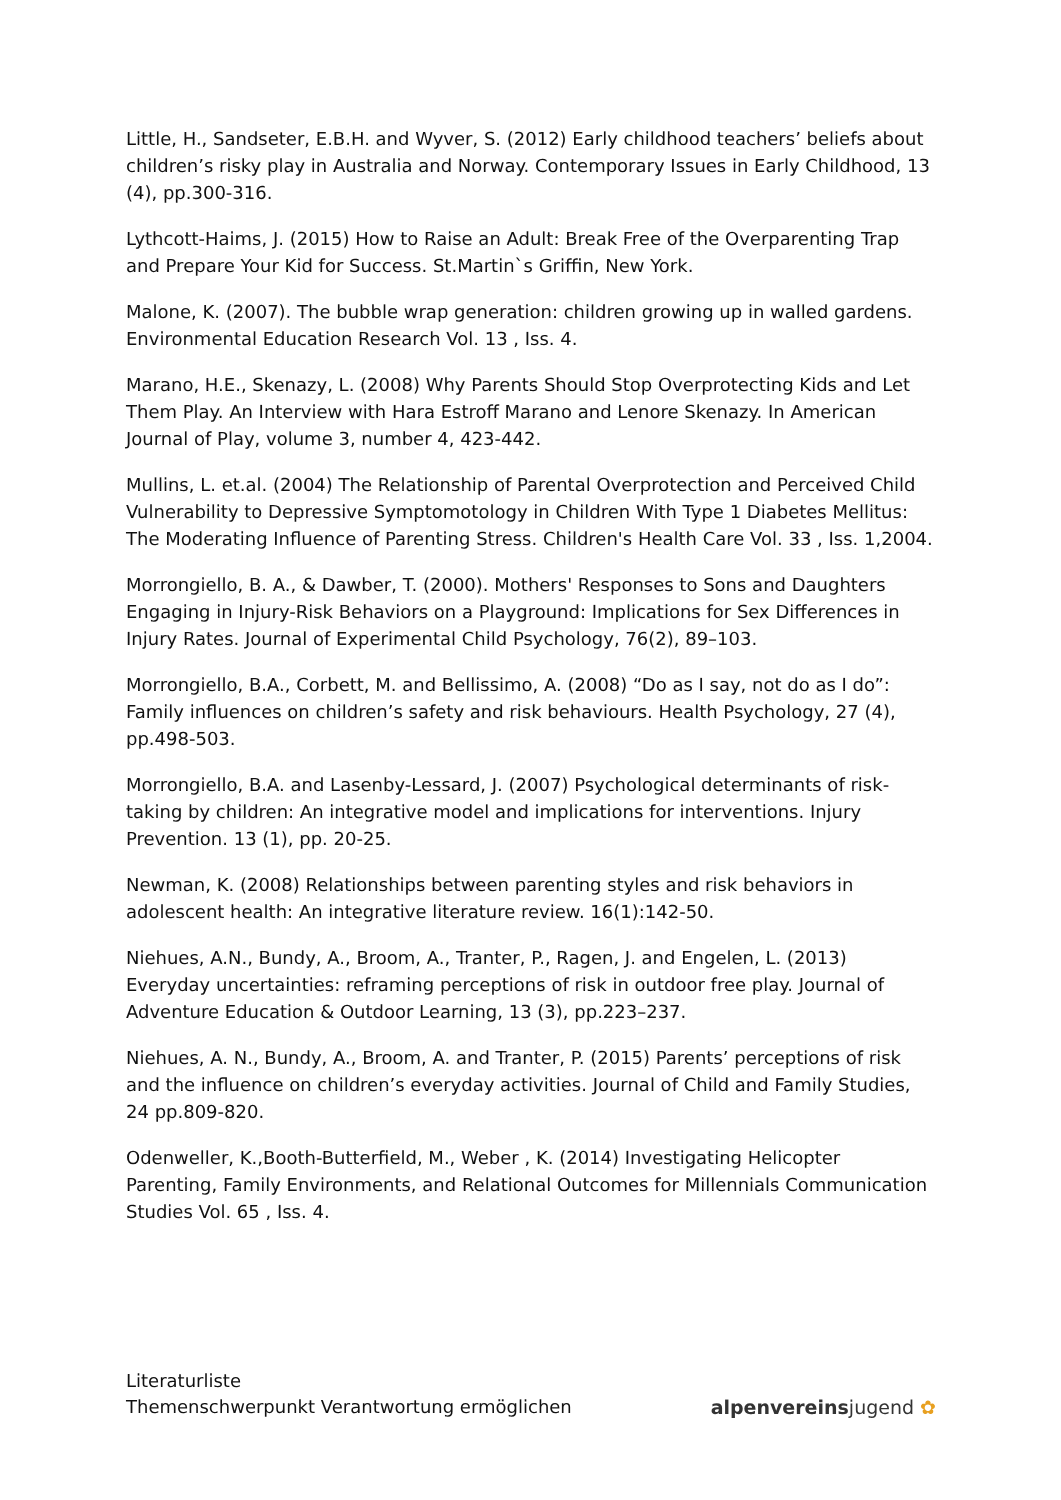Little, H., Sandseter, E.B.H. and Wyver, S. (2012) Early childhood teachers’ beliefs about children’s risky play in Australia and Norway. Contemporary Issues in Early Childhood, 13 (4), pp.300-316.
Lythcott-Haims, J. (2015) How to Raise an Adult: Break Free of the Overparenting Trap and Prepare Your Kid for Success. St.Martin`s Griffin, New York.
Malone, K. (2007). The bubble wrap generation: children growing up in walled gardens. Environmental Education Research Vol. 13 , Iss. 4.
Marano, H.E., Skenazy, L. (2008) Why Parents Should Stop Overprotecting Kids and Let Them Play. An Interview with Hara Estroff Marano and Lenore Skenazy. In American Journal of Play, volume 3, number 4, 423-442.
Mullins, L. et.al. (2004) The Relationship of Parental Overprotection and Perceived Child Vulnerability to Depressive Symptomotology in Children With Type 1 Diabetes Mellitus: The Moderating Influence of Parenting Stress. Children's Health Care Vol. 33 , Iss. 1,2004.
Morrongiello, B. A., & Dawber, T. (2000). Mothers' Responses to Sons and Daughters Engaging in Injury-Risk Behaviors on a Playground: Implications for Sex Differences in Injury Rates. Journal of Experimental Child Psychology, 76(2), 89–103.
Morrongiello, B.A., Corbett, M. and Bellissimo, A. (2008) “Do as I say, not do as I do”: Family influences on children’s safety and risk behaviours. Health Psychology, 27 (4), pp.498-503.
Morrongiello, B.A. and Lasenby-Lessard, J. (2007) Psychological determinants of risk-taking by children: An integrative model and implications for interventions. Injury Prevention. 13 (1), pp. 20-25.
Newman, K. (2008) Relationships between parenting styles and risk behaviors in adolescent health: An integrative literature review. 16(1):142-50.
Niehues, A.N., Bundy, A., Broom, A., Tranter, P., Ragen, J. and Engelen, L. (2013) Everyday uncertainties: reframing perceptions of risk in outdoor free play. Journal of Adventure Education & Outdoor Learning, 13 (3), pp.223–237.
Niehues, A. N., Bundy, A., Broom, A. and Tranter, P. (2015) Parents’ perceptions of risk and the influence on children’s everyday activities. Journal of Child and Family Studies, 24 pp.809-820.
Odenweller, K.,Booth-Butterfield, M., Weber , K. (2014) Investigating Helicopter Parenting, Family Environments, and Relational Outcomes for Millennials Communication Studies Vol. 65 , Iss. 4.
Literaturliste
Themenschwerpunkt Verantwortung ermöglichen
alpenvereinsjugend ✿